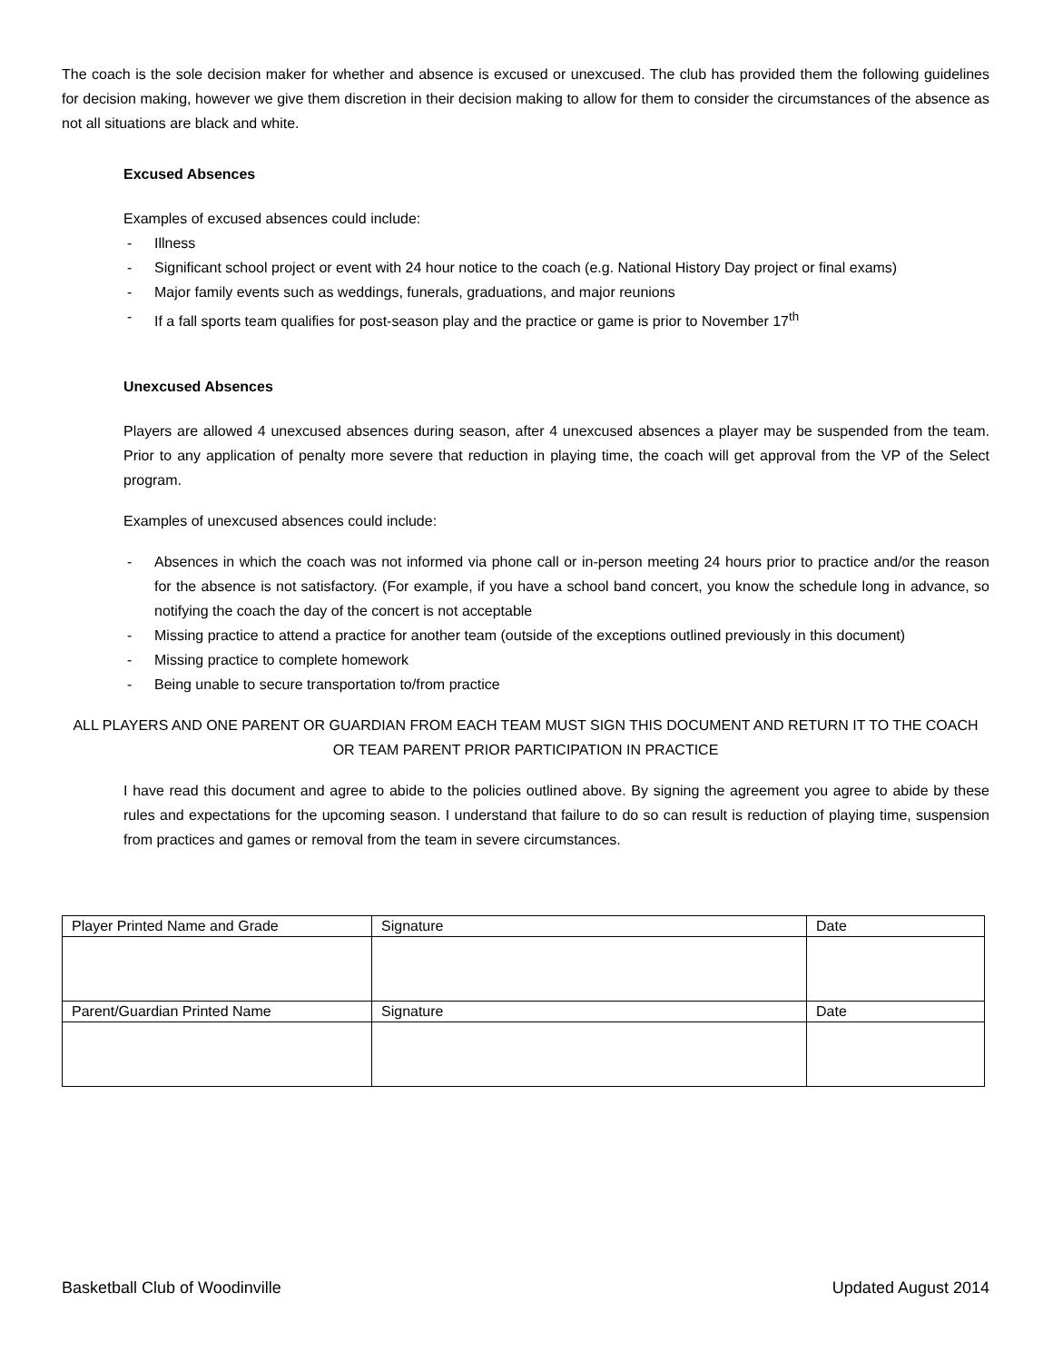The coach is the sole decision maker for whether and absence is excused or unexcused. The club has provided them the following guidelines for decision making, however we give them discretion in their decision making to allow for them to consider the circumstances of the absence as not all situations are black and white.
Excused Absences
Examples of excused absences could include:
- Illness
- Significant school project or event with 24 hour notice to the coach (e.g. National History Day project or final exams)
- Major family events such as weddings, funerals, graduations, and major reunions
- If a fall sports team qualifies for post-season play and the practice or game is prior to November 17<sup>th</sup>
Unexcused Absences
Players are allowed 4 unexcused absences during season, after 4 unexcused absences a player may be suspended from the team. Prior to any application of penalty more severe that reduction in playing time, the coach will get approval from the VP of the Select program.
Examples of unexcused absences could include:
- Absences in which the coach was not informed via phone call or in-person meeting 24 hours prior to practice and/or the reason for the absence is not satisfactory. (For example, if you have a school band concert, you know the schedule long in advance, so notifying the coach the day of the concert is not acceptable
- Missing practice to attend a practice for another team (outside of the exceptions outlined previously in this document)
- Missing practice to complete homework
- Being unable to secure transportation to/from practice
ALL PLAYERS AND ONE PARENT OR GUARDIAN FROM EACH TEAM MUST SIGN THIS DOCUMENT AND RETURN IT TO THE COACH OR TEAM PARENT PRIOR PARTICIPATION IN PRACTICE
I have read this document and agree to abide to the policies outlined above. By signing the agreement you agree to abide by these rules and expectations for the upcoming season. I understand that failure to do so can result is reduction of playing time, suspension from practices and games or removal from the team in severe circumstances.
| Player Printed Name and Grade | Signature | Date |
| Parent/Guardian Printed Name | Signature | Date |
Basketball Club of Woodinville Updated August 2014